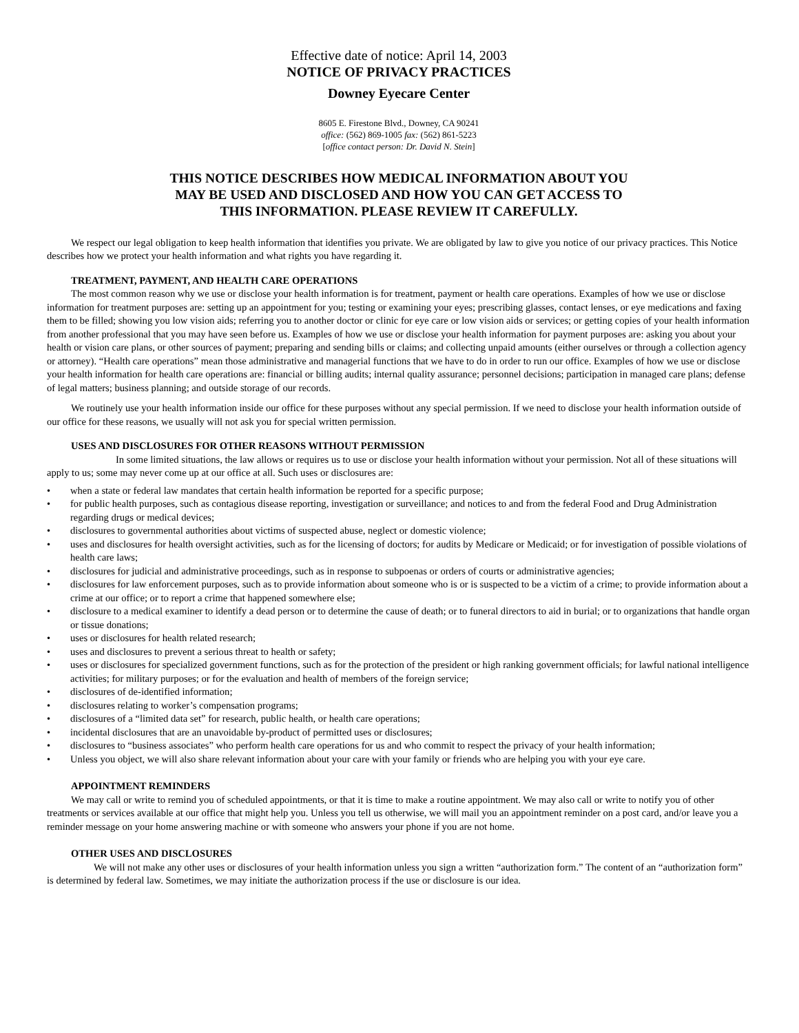Effective date of notice: April 14, 2003
NOTICE OF PRIVACY PRACTICES
Downey Eyecare Center
8605 E. Firestone Blvd., Downey, CA 90241
office: (562) 869-1005 fax: (562) 861-5223
[office contact person: Dr. David N. Stein]
THIS NOTICE DESCRIBES HOW MEDICAL INFORMATION ABOUT YOU
MAY BE USED AND DISCLOSED AND HOW YOU CAN GET ACCESS TO
THIS INFORMATION. PLEASE REVIEW IT CAREFULLY.
We respect our legal obligation to keep health information that identifies you private. We are obligated by law to give you notice of our privacy practices. This Notice describes how we protect your health information and what rights you have regarding it.
TREATMENT, PAYMENT, AND HEALTH CARE OPERATIONS
The most common reason why we use or disclose your health information is for treatment, payment or health care operations. Examples of how we use or disclose information for treatment purposes are: setting up an appointment for you; testing or examining your eyes; prescribing glasses, contact lenses, or eye medications and faxing them to be filled; showing you low vision aids; referring you to another doctor or clinic for eye care or low vision aids or services; or getting copies of your health information from another professional that you may have seen before us. Examples of how we use or disclose your health information for payment purposes are: asking you about your health or vision care plans, or other sources of payment; preparing and sending bills or claims; and collecting unpaid amounts (either ourselves or through a collection agency or attorney). “Health care operations” mean those administrative and managerial functions that we have to do in order to run our office. Examples of how we use or disclose your health information for health care operations are: financial or billing audits; internal quality assurance; personnel decisions; participation in managed care plans; defense of legal matters; business planning; and outside storage of our records.
We routinely use your health information inside our office for these purposes without any special permission. If we need to disclose your health information outside of our office for these reasons, we usually will not ask you for special written permission.
USES AND DISCLOSURES FOR OTHER REASONS WITHOUT PERMISSION
In some limited situations, the law allows or requires us to use or disclose your health information without your permission. Not all of these situations will apply to us; some may never come up at our office at all. Such uses or disclosures are:
• when a state or federal law mandates that certain health information be reported for a specific purpose;
• for public health purposes, such as contagious disease reporting, investigation or surveillance; and notices to and from the federal Food and Drug Administration regarding drugs or medical devices;
• disclosures to governmental authorities about victims of suspected abuse, neglect or domestic violence;
• uses and disclosures for health oversight activities, such as for the licensing of doctors; for audits by Medicare or Medicaid; or for investigation of possible violations of health care laws;
• disclosures for judicial and administrative proceedings, such as in response to subpoenas or orders of courts or administrative agencies;
• disclosures for law enforcement purposes, such as to provide information about someone who is or is suspected to be a victim of a crime; to provide information about a crime at our office; or to report a crime that happened somewhere else;
• disclosure to a medical examiner to identify a dead person or to determine the cause of death; or to funeral directors to aid in burial; or to organizations that handle organ or tissue donations;
• uses or disclosures for health related research;
• uses and disclosures to prevent a serious threat to health or safety;
• uses or disclosures for specialized government functions, such as for the protection of the president or high ranking government officials; for lawful national intelligence activities; for military purposes; or for the evaluation and health of members of the foreign service;
• disclosures of de-identified information;
• disclosures relating to worker’s compensation programs;
• disclosures of a “limited data set” for research, public health, or health care operations;
• incidental disclosures that are an unavoidable by-product of permitted uses or disclosures;
• disclosures to “business associates” who perform health care operations for us and who commit to respect the privacy of your health information;
• Unless you object, we will also share relevant information about your care with your family or friends who are helping you with your eye care.
APPOINTMENT REMINDERS
We may call or write to remind you of scheduled appointments, or that it is time to make a routine appointment. We may also call or write to notify you of other treatments or services available at our office that might help you. Unless you tell us otherwise, we will mail you an appointment reminder on a post card, and/or leave you a reminder message on your home answering machine or with someone who answers your phone if you are not home.
OTHER USES AND DISCLOSURES
We will not make any other uses or disclosures of your health information unless you sign a written “authorization form.” The content of an “authorization form” is determined by federal law. Sometimes, we may initiate the authorization process if the use or disclosure is our idea.